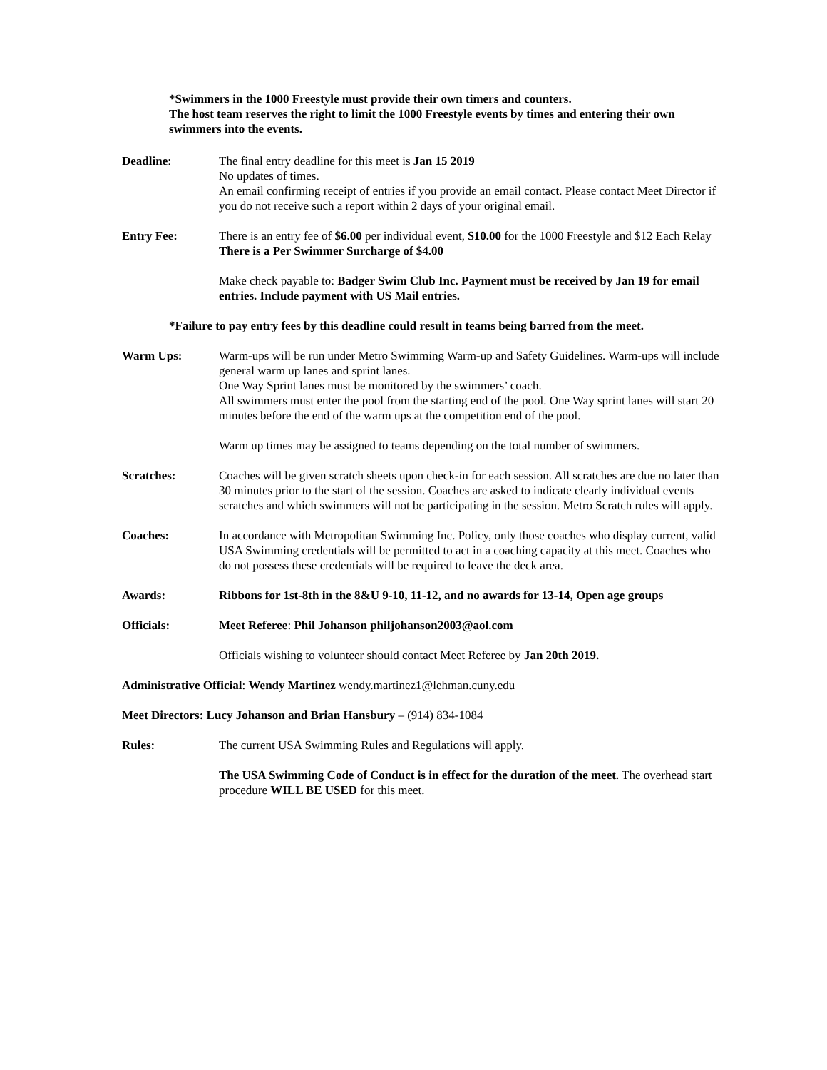*Swimmers in the 1000 Freestyle must provide their own timers and counters.
The host team reserves the right to limit the 1000 Freestyle events by times and entering their own swimmers into the events.
Deadline: The final entry deadline for this meet is Jan 15 2019
No updates of times.
An email confirming receipt of entries if you provide an email contact. Please contact Meet Director if you do not receive such a report within 2 days of your original email.
Entry Fee: There is an entry fee of $6.00 per individual event, $10.00 for the 1000 Freestyle and $12 Each Relay
There is a Per Swimmer Surcharge of $4.00
Make check payable to: Badger Swim Club Inc. Payment must be received by Jan 19 for email entries. Include payment with US Mail entries.
*Failure to pay entry fees by this deadline could result in teams being barred from the meet.
Warm Ups: Warm-ups will be run under Metro Swimming Warm-up and Safety Guidelines. Warm-ups will include general warm up lanes and sprint lanes.
One Way Sprint lanes must be monitored by the swimmers’ coach.
All swimmers must enter the pool from the starting end of the pool. One Way sprint lanes will start 20 minutes before the end of the warm ups at the competition end of the pool.
Warm up times may be assigned to teams depending on the total number of swimmers.
Scratches: Coaches will be given scratch sheets upon check-in for each session. All scratches are due no later than 30 minutes prior to the start of the session. Coaches are asked to indicate clearly individual events scratches and which swimmers will not be participating in the session. Metro Scratch rules will apply.
Coaches: In accordance with Metropolitan Swimming Inc. Policy, only those coaches who display current, valid USA Swimming credentials will be permitted to act in a coaching capacity at this meet. Coaches who do not possess these credentials will be required to leave the deck area.
Awards: Ribbons for 1st-8th in the 8&U 9-10, 11-12, and no awards for 13-14, Open age groups
Officials: Meet Referee: Phil Johanson philjohanson2003@aol.com
Officials wishing to volunteer should contact Meet Referee by Jan 20th 2019.
Administrative Official: Wendy Martinez wendy.martinez1@lehman.cuny.edu
Meet Directors: Lucy Johanson and Brian Hansbury – (914) 834-1084
Rules: The current USA Swimming Rules and Regulations will apply.
The USA Swimming Code of Conduct is in effect for the duration of the meet. The overhead start procedure WILL BE USED for this meet.